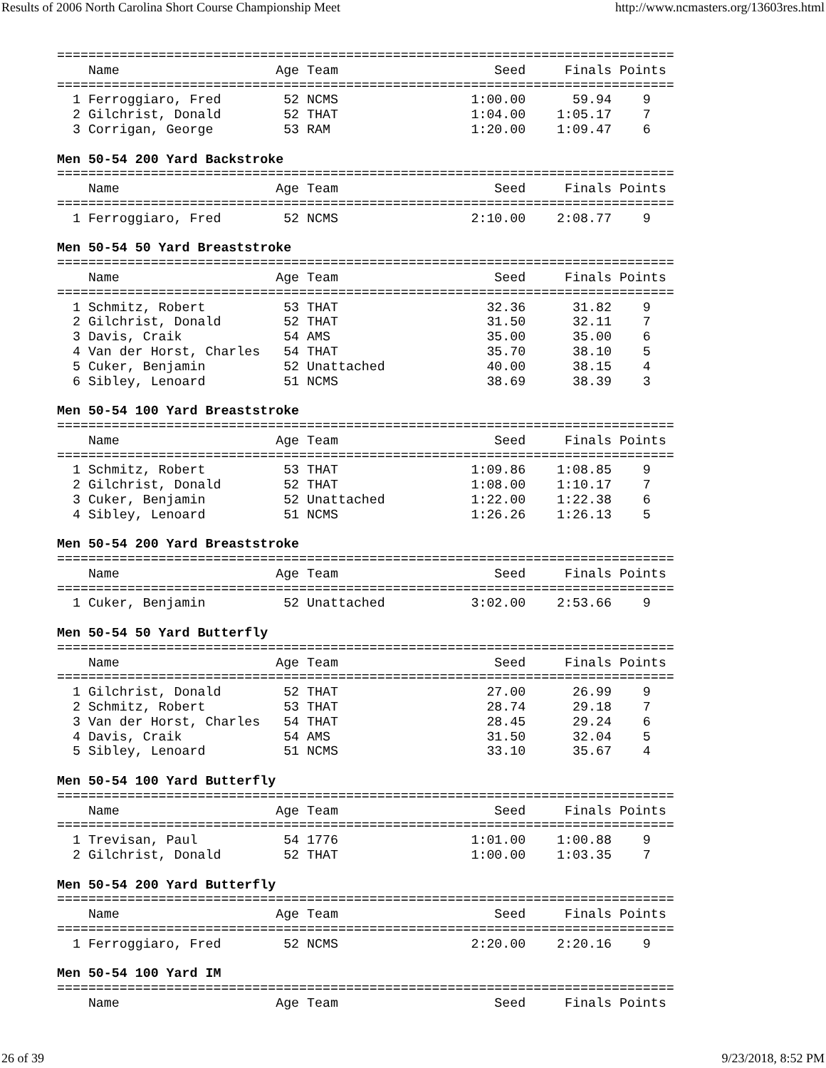Results of 2006 North Carolina Short Course Championship Meet http://www.ncmasters.org/13603res.html
===============================================================================
    Name                    Age Team                    Seed     Finals Points
===============================================================================
  1 Ferroggiaro, Fred        52 NCMS                 1:00.00      59.94    9
  2 Gilchrist, Donald        52 THAT                 1:04.00    1:05.17    7
  3 Corrigan, George         53 RAM                  1:20.00    1:09.47    6

Men 50-54 200 Yard Backstroke
===============================================================================
    Name                    Age Team                    Seed     Finals Points
===============================================================================
  1 Ferroggiaro, Fred        52 NCMS                 2:10.00    2:08.77    9

Men 50-54 50 Yard Breaststroke
===============================================================================
    Name                    Age Team                    Seed     Finals Points
===============================================================================
  1 Schmitz, Robert          53 THAT                   32.36      31.82    9
  2 Gilchrist, Donald        52 THAT                   31.50      32.11    7
  3 Davis, Craik             54 AMS                    35.00      35.00    6
  4 Van der Horst, Charles   54 THAT                   35.70      38.10    5
  5 Cuker, Benjamin          52 Unattached             40.00      38.15    4
  6 Sibley, Lenoard          51 NCMS                   38.69      38.39    3

Men 50-54 100 Yard Breaststroke
===============================================================================
    Name                    Age Team                    Seed     Finals Points
===============================================================================
  1 Schmitz, Robert          53 THAT                 1:09.86    1:08.85    9
  2 Gilchrist, Donald        52 THAT                 1:08.00    1:10.17    7
  3 Cuker, Benjamin          52 Unattached           1:22.00    1:22.38    6
  4 Sibley, Lenoard          51 NCMS                 1:26.26    1:26.13    5

Men 50-54 200 Yard Breaststroke
===============================================================================
    Name                    Age Team                    Seed     Finals Points
===============================================================================
  1 Cuker, Benjamin          52 Unattached           3:02.00    2:53.66    9

Men 50-54 50 Yard Butterfly
===============================================================================
    Name                    Age Team                    Seed     Finals Points
===============================================================================
  1 Gilchrist, Donald        52 THAT                   27.00      26.99    9
  2 Schmitz, Robert          53 THAT                   28.74      29.18    7
  3 Van der Horst, Charles   54 THAT                   28.45      29.24    6
  4 Davis, Craik             54 AMS                    31.50      32.04    5
  5 Sibley, Lenoard          51 NCMS                   33.10      35.67    4

Men 50-54 100 Yard Butterfly
===============================================================================
    Name                    Age Team                    Seed     Finals Points
===============================================================================
  1 Trevisan, Paul           54 1776                 1:01.00    1:00.88    9
  2 Gilchrist, Donald        52 THAT                 1:00.00    1:03.35    7

Men 50-54 200 Yard Butterfly
===============================================================================
    Name                    Age Team                    Seed     Finals Points
===============================================================================
  1 Ferroggiaro, Fred        52 NCMS                 2:20.00    2:20.16    9

Men 50-54 100 Yard IM
===============================================================================
    Name                    Age Team                    Seed     Finals Points
26 of 39 9/23/2018, 8:52 PM